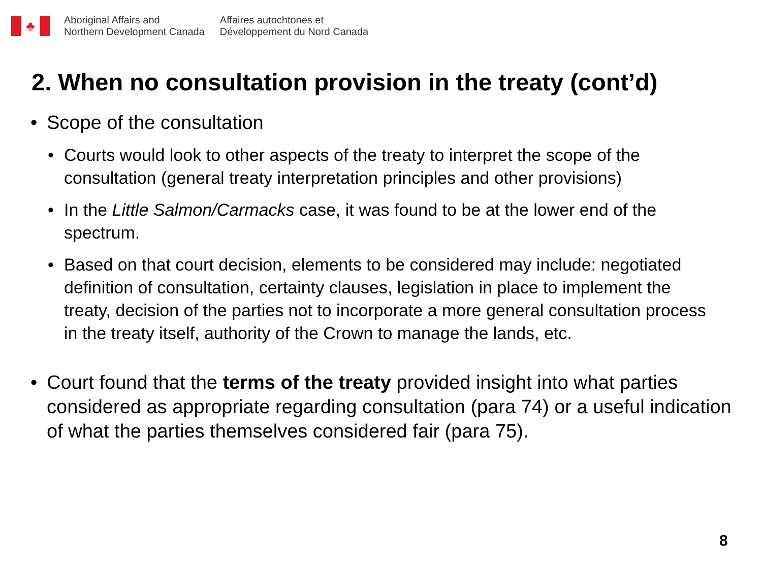♣
Aboriginal Affairs and
Northern Development Canada
Affaires autochtones et
Développement du Nord Canada
2. When no consultation provision in the treaty (cont’d)
• Scope of the consultation
• Courts would look to other aspects of the treaty to interpret the scope of the consultation (general treaty interpretation principles and other provisions)
• In the Little Salmon/Carmacks case, it was found to be at the lower end of the spectrum.
• Based on that court decision, elements to be considered may include: negotiated definition of consultation, certainty clauses, legislation in place to implement the treaty, decision of the parties not to incorporate a more general consultation process in the treaty itself, authority of the Crown to manage the lands, etc.
• Court found that the terms of the treaty provided insight into what parties considered as appropriate regarding consultation (para 74) or a useful indication of what the parties themselves considered fair (para 75).
8